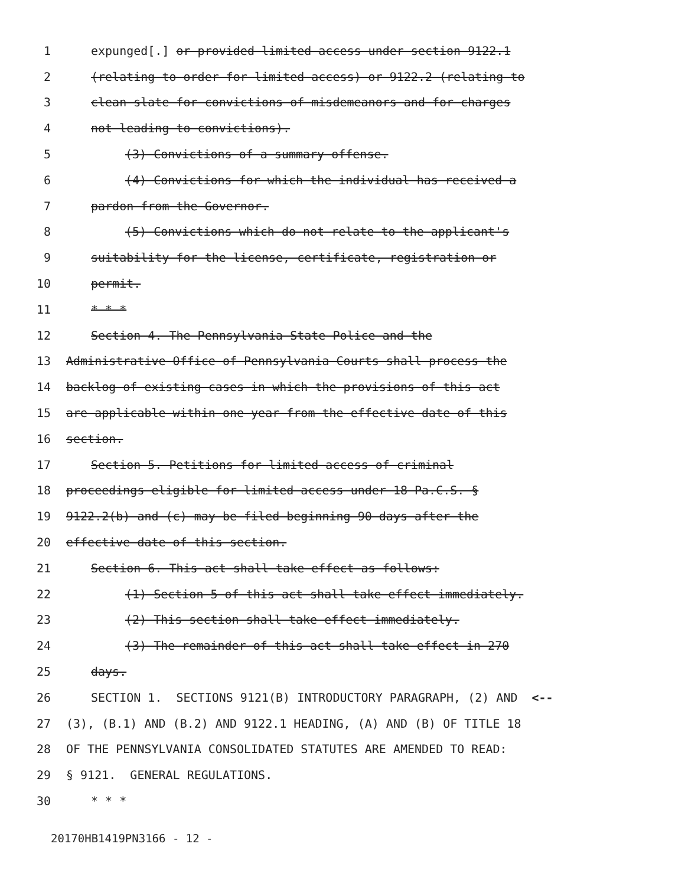1 expunged[.] or provided limited access under section 9122.1
2 (relating to order for limited access) or 9122.2 (relating to
3 clean slate for convictions of misdemeanors and for charges
4 not leading to convictions).
5 (3) Convictions of a summary offense.
6 (4) Convictions for which the individual has received a
7 pardon from the Governor.
8 (5) Convictions which do not relate to the applicant's
9 suitability for the license, certificate, registration or
10 permit.
11 * * *
12 Section 4. The Pennsylvania State Police and the
13 Administrative Office of Pennsylvania Courts shall process the
14 backlog of existing cases in which the provisions of this act
15 are applicable within one year from the effective date of this
16 section.
17 Section 5. Petitions for limited access of criminal
18 proceedings eligible for limited access under 18 Pa.C.S. §
19 9122.2(b) and (c) may be filed beginning 90 days after the
20 effective date of this section.
21 Section 6. This act shall take effect as follows:
22 (1) Section 5 of this act shall take effect immediately.
23 (2) This section shall take effect immediately.
24 (3) The remainder of this act shall take effect in 270
25 days.
26 SECTION 1. SECTIONS 9121(B) INTRODUCTORY PARAGRAPH, (2) AND <--
27 (3), (B.1) AND (B.2) AND 9122.1 HEADING, (A) AND (B) OF TITLE 18
28 OF THE PENNSYLVANIA CONSOLIDATED STATUTES ARE AMENDED TO READ:
29 § 9121. GENERAL REGULATIONS.
30 * * *
20170HB1419PN3166 - 12 -